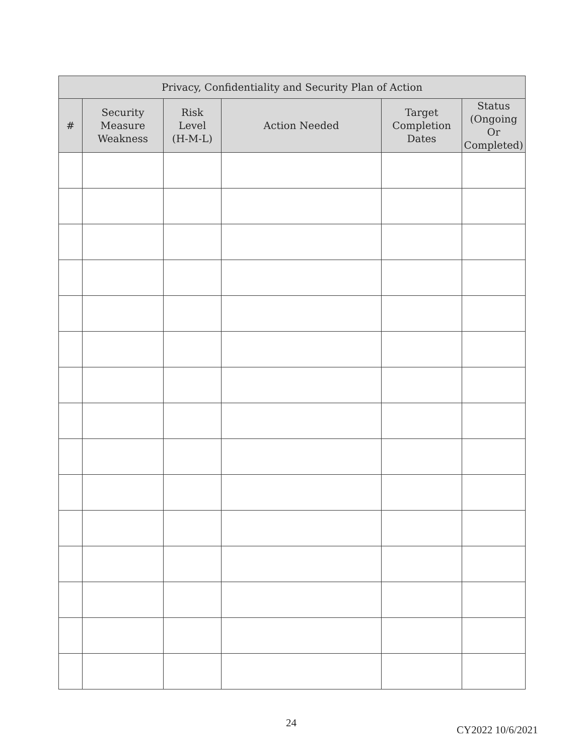| Privacy, Confidentiality and Security Plan of Action | | | | | |
| --- | --- | --- | --- | --- | --- |
| # | Security Measure Weakness | Risk Level (H-M-L) | Action Needed | Target Completion Dates | Status (Ongoing Or Completed) |
24
CY2022 10/6/2021